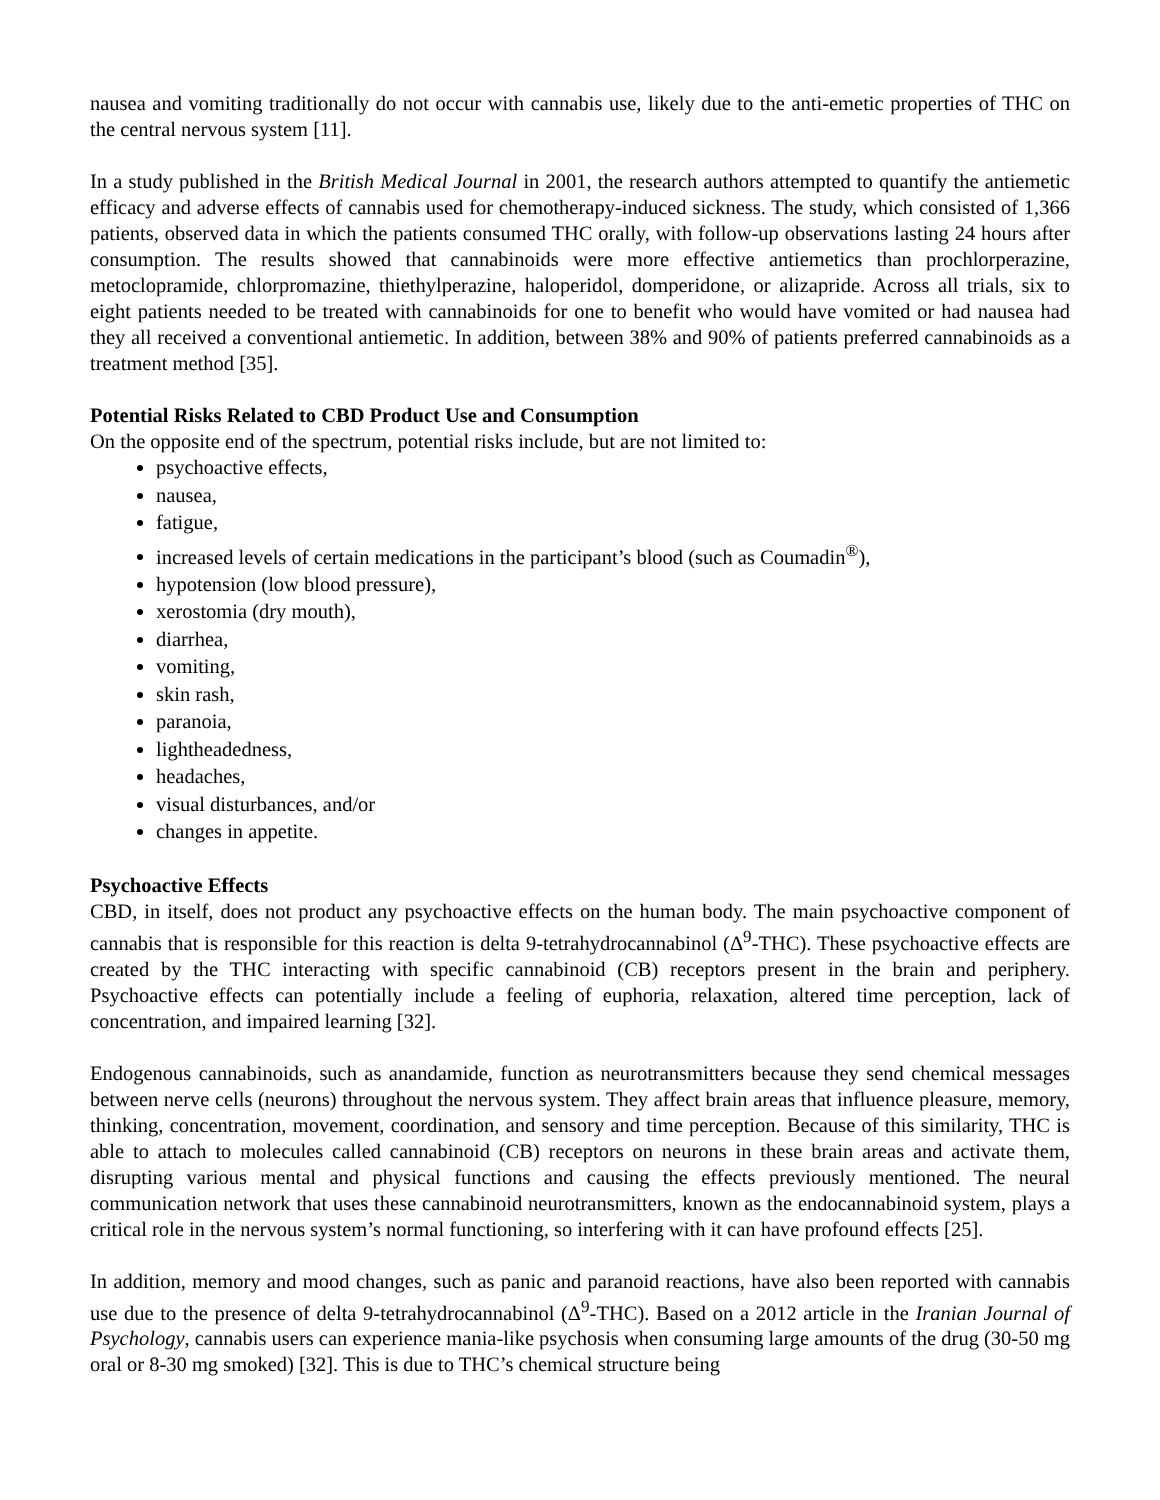nausea and vomiting traditionally do not occur with cannabis use, likely due to the anti-emetic properties of THC on the central nervous system [11].
In a study published in the British Medical Journal in 2001, the research authors attempted to quantify the antiemetic efficacy and adverse effects of cannabis used for chemotherapy-induced sickness. The study, which consisted of 1,366 patients, observed data in which the patients consumed THC orally, with follow-up observations lasting 24 hours after consumption. The results showed that cannabinoids were more effective antiemetics than prochlorperazine, metoclopramide, chlorpromazine, thiethylperazine, haloperidol, domperidone, or alizapride. Across all trials, six to eight patients needed to be treated with cannabinoids for one to benefit who would have vomited or had nausea had they all received a conventional antiemetic. In addition, between 38% and 90% of patients preferred cannabinoids as a treatment method [35].
Potential Risks Related to CBD Product Use and Consumption
On the opposite end of the spectrum, potential risks include, but are not limited to:
psychoactive effects,
nausea,
fatigue,
increased levels of certain medications in the participant’s blood (such as Coumadin<sup>®</sup>),
hypotension (low blood pressure),
xerostomia (dry mouth),
diarrhea,
vomiting,
skin rash,
paranoia,
lightheadedness,
headaches,
visual disturbances, and/or
changes in appetite.
Psychoactive Effects
CBD, in itself, does not product any psychoactive effects on the human body. The main psychoactive component of cannabis that is responsible for this reaction is delta 9-tetrahydrocannabinol (Δ<sup>9</sup>-THC). These psychoactive effects are created by the THC interacting with specific cannabinoid (CB) receptors present in the brain and periphery. Psychoactive effects can potentially include a feeling of euphoria, relaxation, altered time perception, lack of concentration, and impaired learning [32].
Endogenous cannabinoids, such as anandamide, function as neurotransmitters because they send chemical messages between nerve cells (neurons) throughout the nervous system. They affect brain areas that influence pleasure, memory, thinking, concentration, movement, coordination, and sensory and time perception. Because of this similarity, THC is able to attach to molecules called cannabinoid (CB) receptors on neurons in these brain areas and activate them, disrupting various mental and physical functions and causing the effects previously mentioned. The neural communication network that uses these cannabinoid neurotransmitters, known as the endocannabinoid system, plays a critical role in the nervous system’s normal functioning, so interfering with it can have profound effects [25].
In addition, memory and mood changes, such as panic and paranoid reactions, have also been reported with cannabis use due to the presence of delta 9-tetrahydrocannabinol (Δ<sup>9</sup>-THC). Based on a 2012 article in the Iranian Journal of Psychology, cannabis users can experience mania-like psychosis when consuming large amounts of the drug (30-50 mg oral or 8-30 mg smoked) [32]. This is due to THC’s chemical structure being